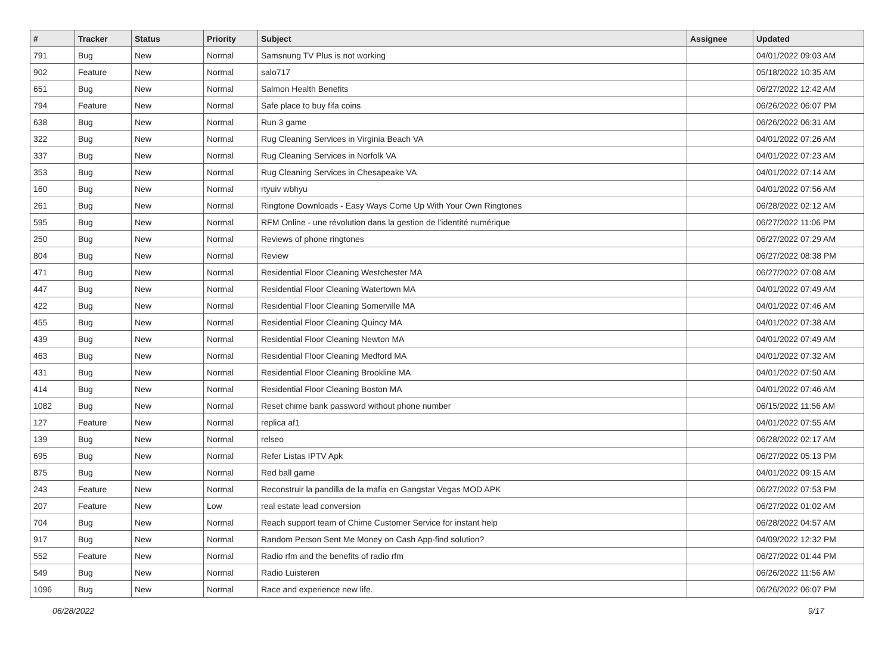| # | Tracker | Status | Priority | Subject | Assignee | Updated |
| --- | --- | --- | --- | --- | --- | --- |
| 791 | Bug | New | Normal | Samsnung TV Plus is not working | | 04/01/2022 09:03 AM |
| 902 | Feature | New | Normal | salo717 | | 05/18/2022 10:35 AM |
| 651 | Bug | New | Normal | Salmon Health Benefits | | 06/27/2022 12:42 AM |
| 794 | Feature | New | Normal | Safe place to buy fifa coins | | 06/26/2022 06:07 PM |
| 638 | Bug | New | Normal | Run 3 game | | 06/26/2022 06:31 AM |
| 322 | Bug | New | Normal | Rug Cleaning Services in Virginia Beach VA | | 04/01/2022 07:26 AM |
| 337 | Bug | New | Normal | Rug Cleaning Services in Norfolk VA | | 04/01/2022 07:23 AM |
| 353 | Bug | New | Normal | Rug Cleaning Services in Chesapeake VA | | 04/01/2022 07:14 AM |
| 160 | Bug | New | Normal | rtyuiv wbhyu | | 04/01/2022 07:56 AM |
| 261 | Bug | New | Normal | Ringtone Downloads - Easy Ways Come Up With Your Own Ringtones | | 06/28/2022 02:12 AM |
| 595 | Bug | New | Normal | RFM Online - une révolution dans la gestion de l'identité numérique | | 06/27/2022 11:06 PM |
| 250 | Bug | New | Normal | Reviews of phone ringtones | | 06/27/2022 07:29 AM |
| 804 | Bug | New | Normal | Review | | 06/27/2022 08:38 PM |
| 471 | Bug | New | Normal | Residential Floor Cleaning Westchester MA | | 06/27/2022 07:08 AM |
| 447 | Bug | New | Normal | Residential Floor Cleaning Watertown MA | | 04/01/2022 07:49 AM |
| 422 | Bug | New | Normal | Residential Floor Cleaning Somerville MA | | 04/01/2022 07:46 AM |
| 455 | Bug | New | Normal | Residential Floor Cleaning Quincy MA | | 04/01/2022 07:38 AM |
| 439 | Bug | New | Normal | Residential Floor Cleaning Newton MA | | 04/01/2022 07:49 AM |
| 463 | Bug | New | Normal | Residential Floor Cleaning Medford MA | | 04/01/2022 07:32 AM |
| 431 | Bug | New | Normal | Residential Floor Cleaning Brookline MA | | 04/01/2022 07:50 AM |
| 414 | Bug | New | Normal | Residential Floor Cleaning Boston MA | | 04/01/2022 07:46 AM |
| 1082 | Bug | New | Normal | Reset chime bank password without phone number | | 06/15/2022 11:56 AM |
| 127 | Feature | New | Normal | replica af1 | | 04/01/2022 07:55 AM |
| 139 | Bug | New | Normal | relseo | | 06/28/2022 02:17 AM |
| 695 | Bug | New | Normal | Refer Listas IPTV Apk | | 06/27/2022 05:13 PM |
| 875 | Bug | New | Normal | Red ball game | | 04/01/2022 09:15 AM |
| 243 | Feature | New | Normal | Reconstruir la pandilla de la mafia en Gangstar Vegas MOD APK | | 06/27/2022 07:53 PM |
| 207 | Feature | New | Low | real estate lead conversion | | 06/27/2022 01:02 AM |
| 704 | Bug | New | Normal | Reach support team of Chime Customer Service for instant help | | 06/28/2022 04:57 AM |
| 917 | Bug | New | Normal | Random Person Sent Me Money on Cash App-find solution? | | 04/09/2022 12:32 PM |
| 552 | Feature | New | Normal | Radio rfm and the benefits of radio rfm | | 06/27/2022 01:44 PM |
| 549 | Bug | New | Normal | Radio Luisteren | | 06/26/2022 11:56 AM |
| 1096 | Bug | New | Normal | Race and experience new life. | | 06/26/2022 06:07 PM |
06/28/2022 9/17